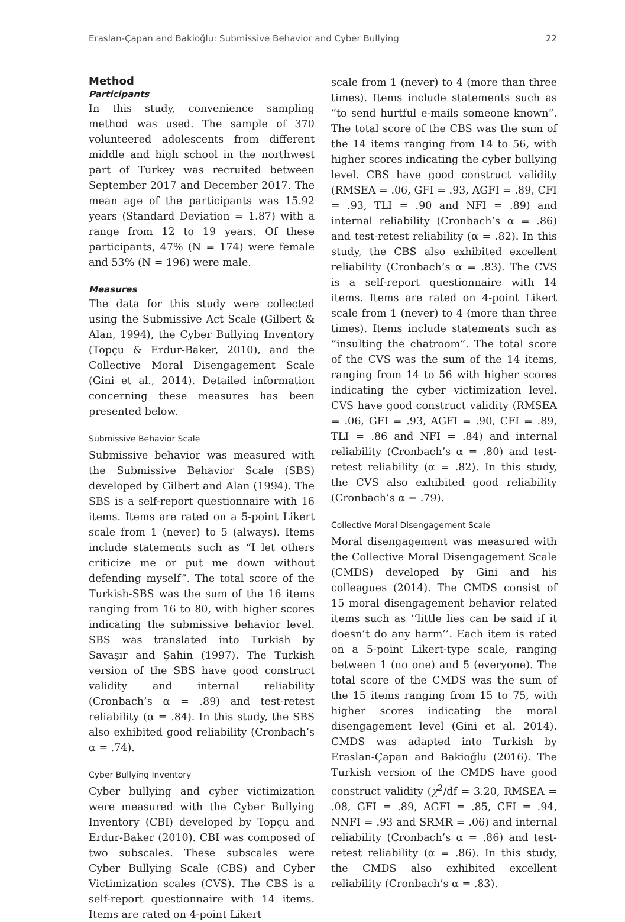Eraslan-Çapan and Bakioğlu: Submissive Behavior and Cyber Bullying 22
Method
Participants
In this study, convenience sampling method was used. The sample of 370 volunteered adolescents from different middle and high school in the northwest part of Turkey was recruited between September 2017 and December 2017. The mean age of the participants was 15.92 years (Standard Deviation = 1.87) with a range from 12 to 19 years. Of these participants, 47% (N = 174) were female and 53% (N = 196) were male.
Measures
The data for this study were collected using the Submissive Act Scale (Gilbert & Alan, 1994), the Cyber Bullying Inventory (Topçu & Erdur-Baker, 2010), and the Collective Moral Disengagement Scale (Gini et al., 2014). Detailed information concerning these measures has been presented below.
Submissive Behavior Scale
Submissive behavior was measured with the Submissive Behavior Scale (SBS) developed by Gilbert and Alan (1994). The SBS is a self-report questionnaire with 16 items. Items are rated on a 5-point Likert scale from 1 (never) to 5 (always). Items include statements such as “I let others criticize me or put me down without defending myself”. The total score of the Turkish-SBS was the sum of the 16 items ranging from 16 to 80, with higher scores indicating the submissive behavior level. SBS was translated into Turkish by Savaşır and Şahin (1997). The Turkish version of the SBS have good construct validity and internal reliability (Cronbach’s α = .89) and test-retest reliability (α = .84). In this study, the SBS also exhibited good reliability (Cronbach’s α = .74).
Cyber Bullying Inventory
Cyber bullying and cyber victimization were measured with the Cyber Bullying Inventory (CBI) developed by Topçu and Erdur-Baker (2010). CBI was composed of two subscales. These subscales were Cyber Bullying Scale (CBS) and Cyber Victimization scales (CVS). The CBS is a self-report questionnaire with 14 items. Items are rated on 4-point Likert
scale from 1 (never) to 4 (more than three times). Items include statements such as “to send hurtful e-mails someone known”. The total score of the CBS was the sum of the 14 items ranging from 14 to 56, with higher scores indicating the cyber bullying level. CBS have good construct validity (RMSEA = .06, GFI = .93, AGFI = .89, CFI = .93, TLI = .90 and NFI = .89) and internal reliability (Cronbach’s α = .86) and test-retest reliability (α = .82). In this study, the CBS also exhibited excellent reliability (Cronbach’s α = .83). The CVS is a self-report questionnaire with 14 items. Items are rated on 4-point Likert scale from 1 (never) to 4 (more than three times). Items include statements such as “insulting the chatroom”. The total score of the CVS was the sum of the 14 items, ranging from 14 to 56 with higher scores indicating the cyber victimization level. CVS have good construct validity (RMSEA = .06, GFI = .93, AGFI = .90, CFI = .89, TLI = .86 and NFI = .84) and internal reliability (Cronbach’s α = .80) and test-retest reliability (α = .82). In this study, the CVS also exhibited good reliability (Cronbach’s α = .79).
Collective Moral Disengagement Scale
Moral disengagement was measured with the Collective Moral Disengagement Scale (CMDS) developed by Gini and his colleagues (2014). The CMDS consist of 15 moral disengagement behavior related items such as ‘‘little lies can be said if it doesn’t do any harm’’. Each item is rated on a 5-point Likert-type scale, ranging between 1 (no one) and 5 (everyone). The total score of the CMDS was the sum of the 15 items ranging from 15 to 75, with higher scores indicating the moral disengagement level (Gini et al. 2014). CMDS was adapted into Turkish by Eraslan-Çapan and Bakioğlu (2016). The Turkish version of the CMDS have good construct validity (χ<sup>2</sup>/df = 3.20, RMSEA = .08, GFI = .89, AGFI = .85, CFI = .94, NNFI = .93 and SRMR = .06) and internal reliability (Cronbach’s α = .86) and test-retest reliability (α = .86). In this study, the CMDS also exhibited excellent reliability (Cronbach’s α = .83).